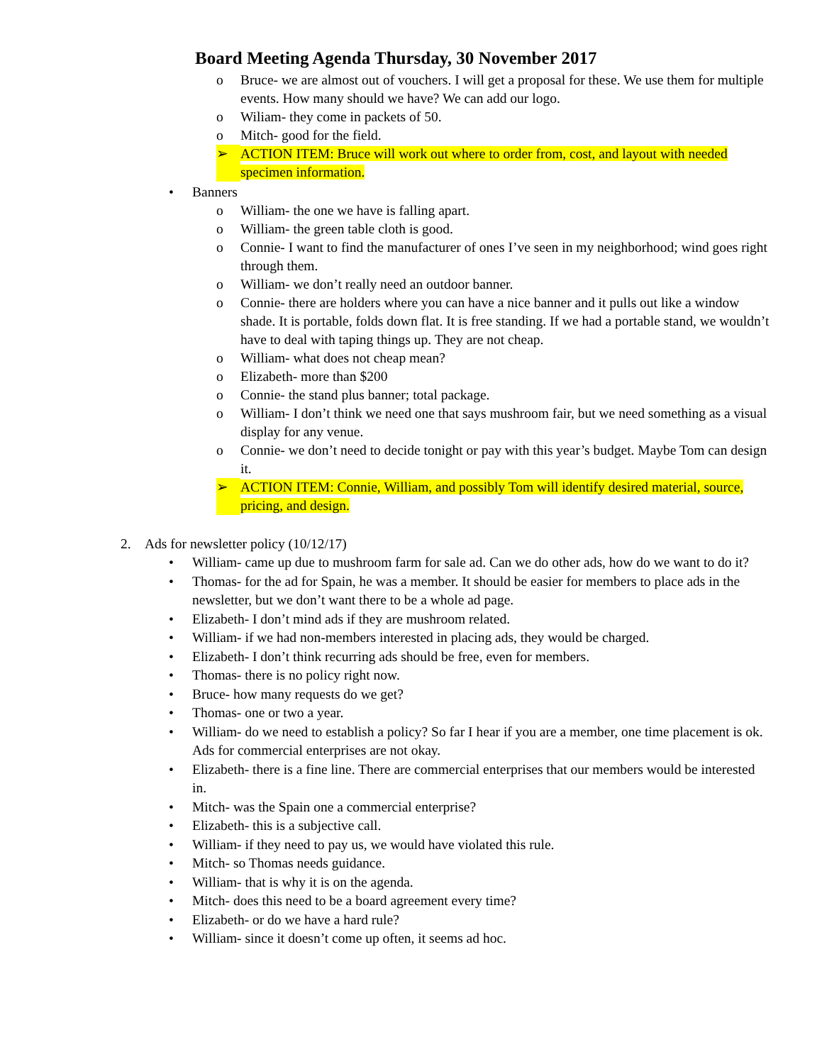Board Meeting Agenda Thursday, 30 November 2017
o Bruce- we are almost out of vouchers. I will get a proposal for these. We use them for multiple events. How many should we have? We can add our logo.
o Wiliam- they come in packets of 50.
o Mitch- good for the field.
➢ ACTION ITEM: Bruce will work out where to order from, cost, and layout with needed specimen information.
• Banners
o William- the one we have is falling apart.
o William- the green table cloth is good.
o Connie- I want to find the manufacturer of ones I’ve seen in my neighborhood; wind goes right through them.
o William- we don’t really need an outdoor banner.
o Connie- there are holders where you can have a nice banner and it pulls out like a window shade. It is portable, folds down flat. It is free standing. If we had a portable stand, we wouldn’t have to deal with taping things up. They are not cheap.
o William- what does not cheap mean?
o Elizabeth- more than $200
o Connie- the stand plus banner; total package.
o William- I don’t think we need one that says mushroom fair, but we need something as a visual display for any venue.
o Connie- we don’t need to decide tonight or pay with this year’s budget. Maybe Tom can design it.
➢ ACTION ITEM: Connie, William, and possibly Tom will identify desired material, source, pricing, and design.
2. Ads for newsletter policy (10/12/17)
• William- came up due to mushroom farm for sale ad. Can we do other ads, how do we want to do it?
• Thomas- for the ad for Spain, he was a member. It should be easier for members to place ads in the newsletter, but we don’t want there to be a whole ad page.
• Elizabeth- I don’t mind ads if they are mushroom related.
• William- if we had non-members interested in placing ads, they would be charged.
• Elizabeth- I don’t think recurring ads should be free, even for members.
• Thomas- there is no policy right now.
• Bruce- how many requests do we get?
• Thomas- one or two a year.
• William- do we need to establish a policy? So far I hear if you are a member, one time placement is ok. Ads for commercial enterprises are not okay.
• Elizabeth- there is a fine line. There are commercial enterprises that our members would be interested in.
• Mitch- was the Spain one a commercial enterprise?
• Elizabeth- this is a subjective call.
• William- if they need to pay us, we would have violated this rule.
• Mitch- so Thomas needs guidance.
• William- that is why it is on the agenda.
• Mitch- does this need to be a board agreement every time?
• Elizabeth- or do we have a hard rule?
• William- since it doesn’t come up often, it seems ad hoc.